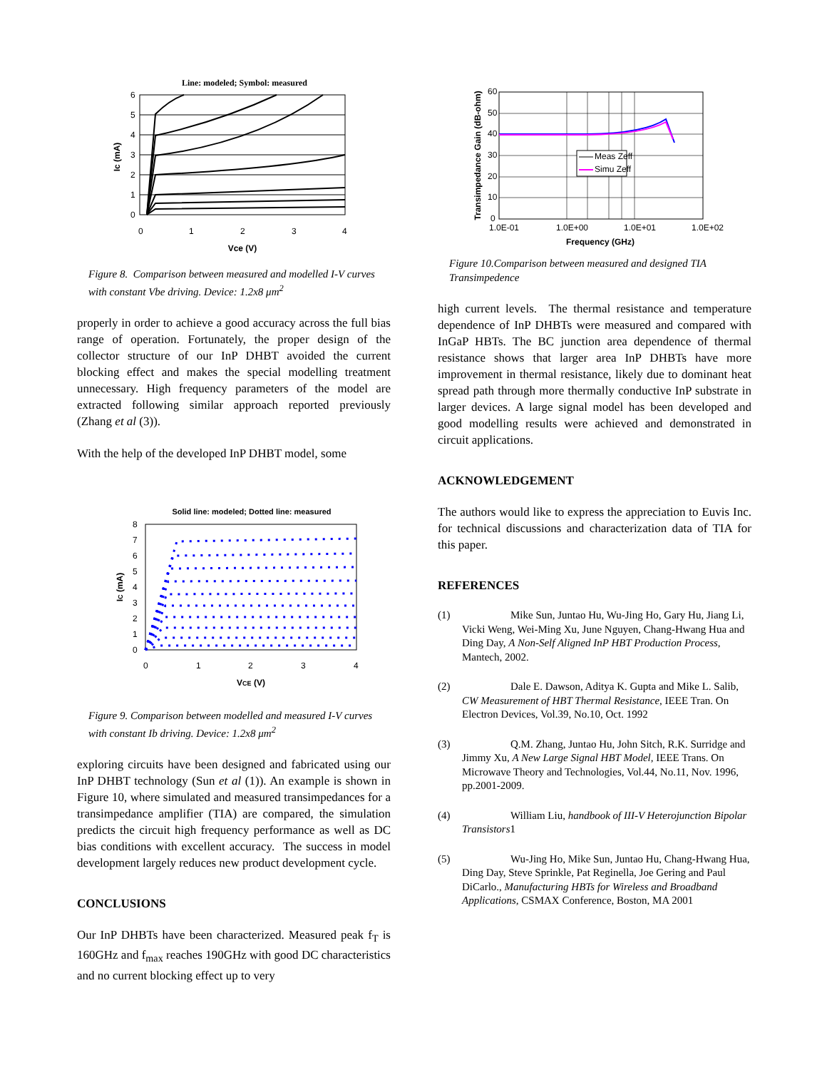Line: modeled; Symbol: measured
6
5
4
3
2
1
0
0
1
2
3
4
Vce (V)
Ic (mA)
Figure 8. Comparison between measured and modelled I-V curves with constant Vbe driving. Device: 1.2x8 μm<sup>2</sup>
properly in order to achieve a good accuracy across the full bias range of operation. Fortunately, the proper design of the collector structure of our InP DHBT avoided the current blocking effect and makes the special modelling treatment unnecessary. High frequency parameters of the model are extracted following similar approach reported previously (Zhang et al (3)).
With the help of the developed InP DHBT model, some
Solid line: modeled; Dotted line: measured
8
7
6
5
4
3
2
1
0
0
1
2
3
4
VCE (V)
IC (mA)
Figure 9. Comparison between modelled and measured I-V curves with constant Ib driving. Device: 1.2x8 μm<sup>2</sup>
exploring circuits have been designed and fabricated using our InP DHBT technology (Sun et al (1)). An example is shown in Figure 10, where simulated and measured transimpedances for a transimpedance amplifier (TIA) are compared, the simulation predicts the circuit high frequency performance as well as DC bias conditions with excellent accuracy. The success in model development largely reduces new product development cycle.
CONCLUSIONS
Our InP DHBTs have been characterized. Measured peak f<sub>T</sub> is 160GHz and f<sub>max</sub> reaches 190GHz with good DC characteristics and no current blocking effect up to very
Meas Zeff
Simu Zeff
60
50
40
30
20
10
0
1.0E-01
1.0E+00
1.0E+01
1.0E+02
Frequency (GHz)
Transimpedance Gain (dB-ohm)
Figure 10.Comparison between measured and designed TIA Transimpedence
high current levels. The thermal resistance and temperature dependence of InP DHBTs were measured and compared with InGaP HBTs. The BC junction area dependence of thermal resistance shows that larger area InP DHBTs have more improvement in thermal resistance, likely due to dominant heat spread path through more thermally conductive InP substrate in larger devices. A large signal model has been developed and good modelling results were achieved and demonstrated in circuit applications.
ACKNOWLEDGEMENT
The authors would like to express the appreciation to Euvis Inc. for technical discussions and characterization data of TIA for this paper.
REFERENCES
(1) Mike Sun, Juntao Hu, Wu-Jing Ho, Gary Hu, Jiang Li, Vicki Weng, Wei-Ming Xu, June Nguyen, Chang-Hwang Hua and Ding Day, A Non-Self Aligned InP HBT Production Process, Mantech, 2002.
(2) Dale E. Dawson, Aditya K. Gupta and Mike L. Salib, CW Measurement of HBT Thermal Resistance, IEEE Tran. On Electron Devices, Vol.39, No.10, Oct. 1992
(3) Q.M. Zhang, Juntao Hu, John Sitch, R.K. Surridge and Jimmy Xu, A New Large Signal HBT Model, IEEE Trans. On Microwave Theory and Technologies, Vol.44, No.11, Nov. 1996, pp.2001-2009.
(4) William Liu, handbook of III-V Heterojunction Bipolar Transistors1
(5) Wu-Jing Ho, Mike Sun, Juntao Hu, Chang-Hwang Hua, Ding Day, Steve Sprinkle, Pat Reginella, Joe Gering and Paul DiCarlo., Manufacturing HBTs for Wireless and Broadband Applications, CSMAX Conference, Boston, MA 2001